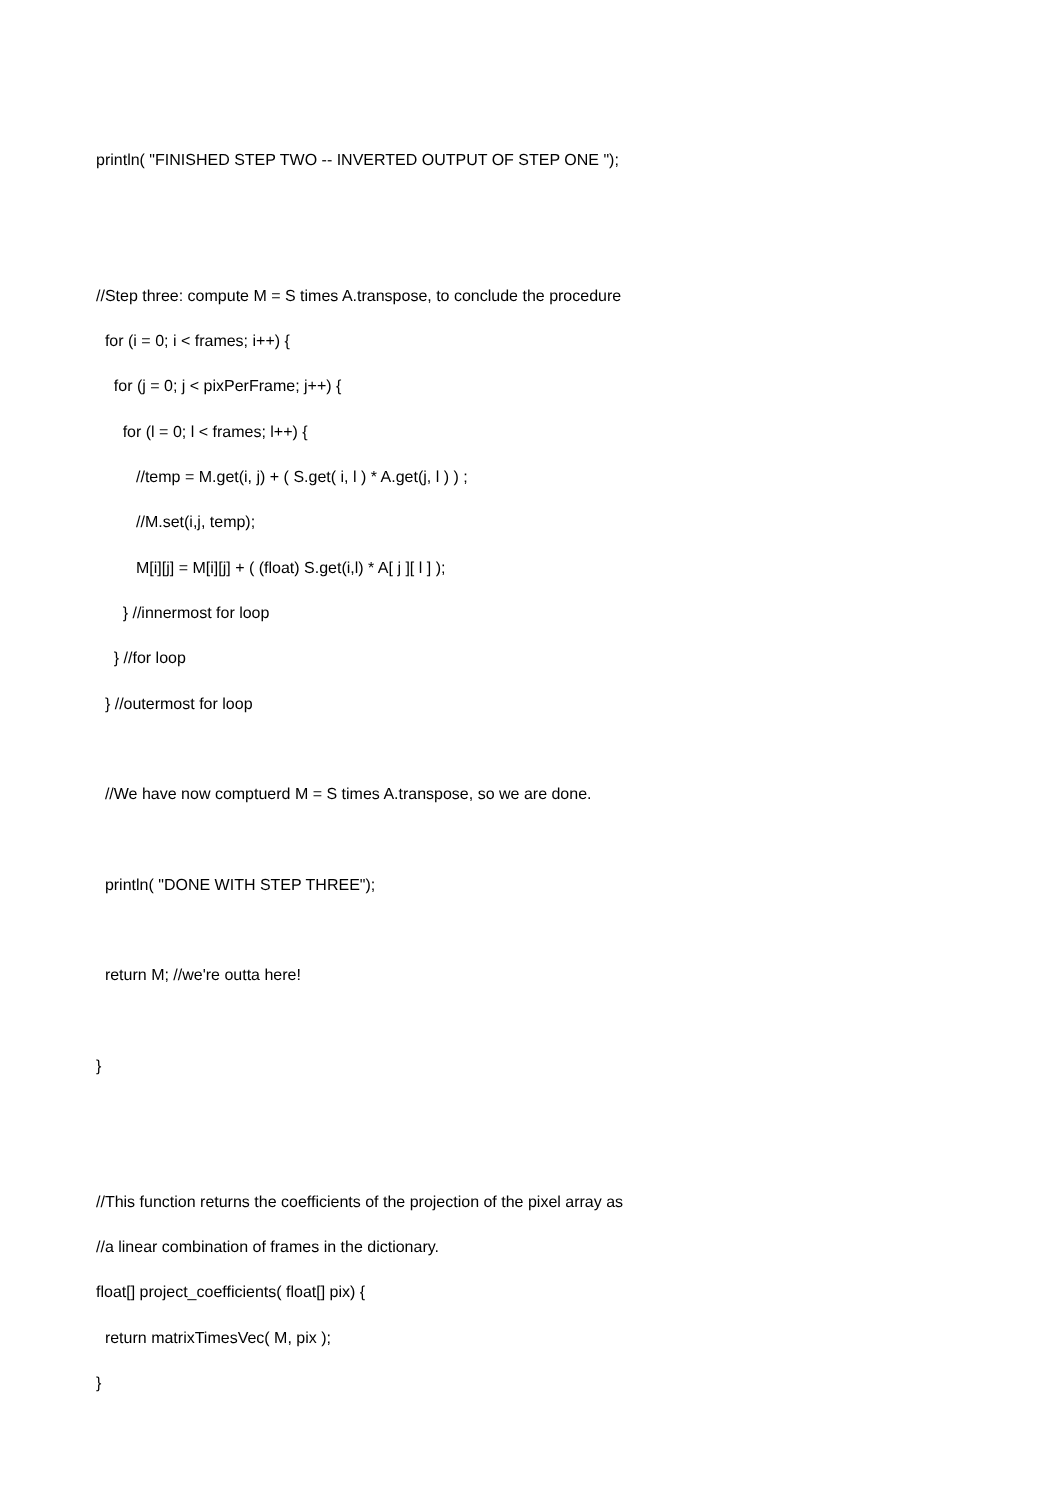println( "FINISHED STEP TWO -- INVERTED OUTPUT OF STEP ONE ");
//Step three: compute M = S times A.transpose, to conclude the procedure
for (i = 0; i < frames; i++) {
for (j = 0; j < pixPerFrame; j++) {
for (l = 0; l < frames; l++) {
//temp = M.get(i, j) + ( S.get( i, l ) * A.get(j, l ) ) ;
//M.set(i,j, temp);
M[i][j] = M[i][j] + ( (float) S.get(i,l) * A[ j ][ l ] );
} //innermost for loop
} //for loop
} //outermost for loop
//We have now comptuerd M = S times A.transpose, so we are done.
println( "DONE WITH STEP THREE");
return M; //we're outta here!
}
//This function returns the coefficients of the projection of the pixel array as
//a linear combination of frames in the dictionary.
float[] project_coefficients( float[] pix) {
return matrixTimesVec( M, pix );
}